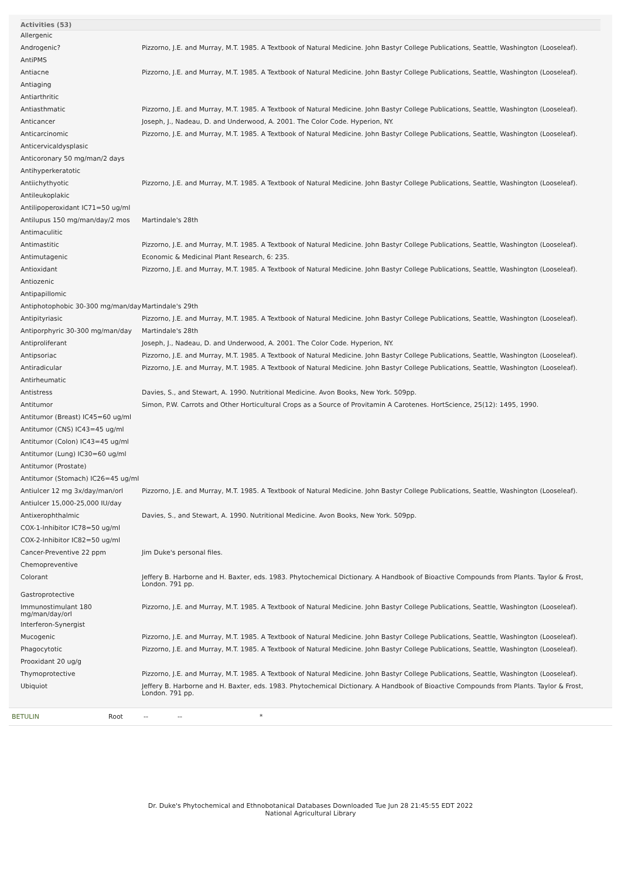Activities (53)
| Allergenic | |
| Androgenic? | Pizzorno, J.E. and Murray, M.T. 1985. A Textbook of Natural Medicine. John Bastyr College Publications, Seattle, Washington (Looseleaf). |
| AntiPMS | |
| Antiacne | Pizzorno, J.E. and Murray, M.T. 1985. A Textbook of Natural Medicine. John Bastyr College Publications, Seattle, Washington (Looseleaf). |
| Antiaging | |
| Antiarthritic | |
| Antiasthmatic | Pizzorno, J.E. and Murray, M.T. 1985. A Textbook of Natural Medicine. John Bastyr College Publications, Seattle, Washington (Looseleaf). |
| Anticancer | Joseph, J., Nadeau, D. and Underwood, A. 2001. The Color Code. Hyperion, NY. |
| Anticarcinomic | Pizzorno, J.E. and Murray, M.T. 1985. A Textbook of Natural Medicine. John Bastyr College Publications, Seattle, Washington (Looseleaf). |
| Anticervicaldysplasic | |
| Anticoronary 50 mg/man/2 days | |
| Antihyperkeratotic | |
| Antiichythyotic | Pizzorno, J.E. and Murray, M.T. 1985. A Textbook of Natural Medicine. John Bastyr College Publications, Seattle, Washington (Looseleaf). |
| Antileukoplakic | |
| Antilipoperoxidant IC71=50 ug/ml | |
| Antilupus 150 mg/man/day/2 mos | Martindale's 28th |
| Antimaculitic | |
| Antimastitic | Pizzorno, J.E. and Murray, M.T. 1985. A Textbook of Natural Medicine. John Bastyr College Publications, Seattle, Washington (Looseleaf). |
| Antimutagenic | Economic & Medicinal Plant Research, 6: 235. |
| Antioxidant | Pizzorno, J.E. and Murray, M.T. 1985. A Textbook of Natural Medicine. John Bastyr College Publications, Seattle, Washington (Looseleaf). |
| Antiozenic | |
| Antipapillomic | |
| Antiphotophobic 30-300 mg/man/day | Martindale's 29th |
| Antipityriasic | Pizzorno, J.E. and Murray, M.T. 1985. A Textbook of Natural Medicine. John Bastyr College Publications, Seattle, Washington (Looseleaf). |
| Antiporphyric 30-300 mg/man/day | Martindale's 28th |
| Antiproliferant | Joseph, J., Nadeau, D. and Underwood, A. 2001. The Color Code. Hyperion, NY. |
| Antipsoriac | Pizzorno, J.E. and Murray, M.T. 1985. A Textbook of Natural Medicine. John Bastyr College Publications, Seattle, Washington (Looseleaf). |
| Antiradicular | Pizzorno, J.E. and Murray, M.T. 1985. A Textbook of Natural Medicine. John Bastyr College Publications, Seattle, Washington (Looseleaf). |
| Antirheumatic | |
| Antistress | Davies, S., and Stewart, A. 1990. Nutritional Medicine. Avon Books, New York. 509pp. |
| Antitumor | Simon, P.W. Carrots and Other Horticultural Crops as a Source of Provitamin A Carotenes. HortScience, 25(12): 1495, 1990. |
| Antitumor (Breast) IC45=60 ug/ml | |
| Antitumor (CNS) IC43=45 ug/ml | |
| Antitumor (Colon) IC43=45 ug/ml | |
| Antitumor (Lung) IC30=60 ug/ml | |
| Antitumor (Prostate) | |
| Antitumor (Stomach) IC26=45 ug/ml | |
| Antiulcer 12 mg 3x/day/man/orl | Pizzorno, J.E. and Murray, M.T. 1985. A Textbook of Natural Medicine. John Bastyr College Publications, Seattle, Washington (Looseleaf). |
| Antiulcer 15,000-25,000 IU/day | |
| Antixerophthalmic | Davies, S., and Stewart, A. 1990. Nutritional Medicine. Avon Books, New York. 509pp. |
| COX-1-Inhibitor IC78=50 ug/ml | |
| COX-2-Inhibitor IC82=50 ug/ml | |
| Cancer-Preventive 22 ppm | Jim Duke's personal files. |
| Chemopreventive | |
| Colorant | Jeffery B. Harborne and H. Baxter, eds. 1983. Phytochemical Dictionary. A Handbook of Bioactive Compounds from Plants. Taylor & Frost, London. 791 pp. |
| Gastroprotective | |
| Immunostimulant 180 mg/man/day/orl | Pizzorno, J.E. and Murray, M.T. 1985. A Textbook of Natural Medicine. John Bastyr College Publications, Seattle, Washington (Looseleaf). |
| Interferon-Synergist | |
| Mucogenic | Pizzorno, J.E. and Murray, M.T. 1985. A Textbook of Natural Medicine. John Bastyr College Publications, Seattle, Washington (Looseleaf). |
| Phagocytotic | Pizzorno, J.E. and Murray, M.T. 1985. A Textbook of Natural Medicine. John Bastyr College Publications, Seattle, Washington (Looseleaf). |
| Prooxidant 20 ug/g | |
| Thymoprotective | Pizzorno, J.E. and Murray, M.T. 1985. A Textbook of Natural Medicine. John Bastyr College Publications, Seattle, Washington (Looseleaf). |
| Ubiquiot | Jeffery B. Harborne and H. Baxter, eds. 1983. Phytochemical Dictionary. A Handbook of Bioactive Compounds from Plants. Taylor & Frost, London. 791 pp. |
BETULIN Root -- -- *
Dr. Duke's Phytochemical and Ethnobotanical Databases Downloaded Tue Jun 28 21:45:55 EDT 2022
National Agricultural Library